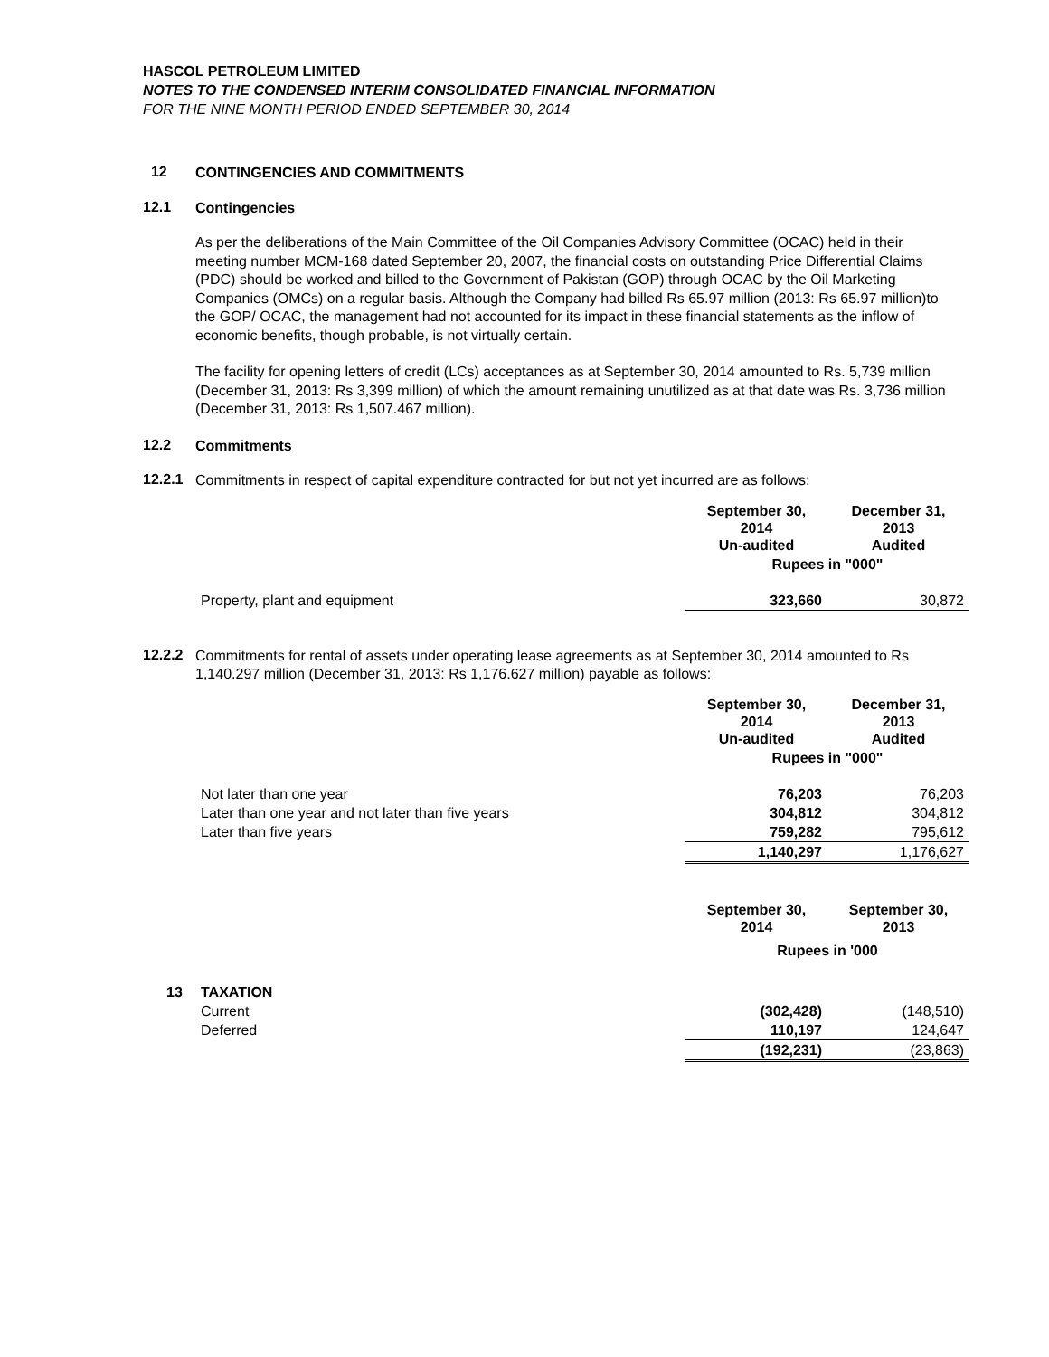HASCOL PETROLEUM LIMITED
NOTES TO THE CONDENSED INTERIM CONSOLIDATED FINANCIAL INFORMATION
FOR THE NINE MONTH PERIOD ENDED SEPTEMBER 30, 2014
12
CONTINGENCIES AND COMMITMENTS
12.1
Contingencies
As per the deliberations of the Main Committee of the Oil Companies Advisory Committee (OCAC) held in their meeting number MCM-168 dated September 20, 2007, the financial costs on outstanding Price Differential Claims (PDC) should be worked and billed to the Government of Pakistan (GOP) through OCAC by the Oil Marketing Companies (OMCs) on a regular basis. Although the Company had billed Rs 65.97 million (2013: Rs 65.97 million)to the GOP/ OCAC, the management had not accounted for its impact in these financial statements as the inflow of economic benefits, though probable, is not virtually certain.
The facility for opening letters of credit (LCs) acceptances as at September 30, 2014 amounted to Rs. 5,739 million (December 31, 2013: Rs 3,399 million) of which the amount remaining unutilized as at that date was Rs. 3,736 million (December 31, 2013: Rs 1,507.467 million).
12.2
Commitments
12.2.1
Commitments in respect of capital expenditure contracted for but not yet incurred are as follows:
| | September 30, 2014 Un-audited | December 31, 2013 Audited |
| | Rupees in "000" | |
| Property, plant and equipment | 323,660 | 30,872 |
12.2.2
Commitments for rental of assets under operating lease agreements as at September 30, 2014 amounted to Rs 1,140.297 million (December 31, 2013: Rs 1,176.627 million) payable as follows:
| | September 30, 2014 Un-audited | December 31, 2013 Audited |
| | Rupees in "000" | |
| Not later than one year | 76,203 | 76,203 |
| Later than one year and not later than five years | 304,812 | 304,812 |
| Later than five years | 759,282 | 795,612 |
| | 1,140,297 | 1,176,627 |
| | | September 30, 2014 | September 30, 2013 |
| | | Rupees in '000 | |
| 13 | TAXATION | | |
| | Current | (302,428) | (148,510) |
| | Deferred | 110,197 | 124,647 |
| | | (192,231) | (23,863) |